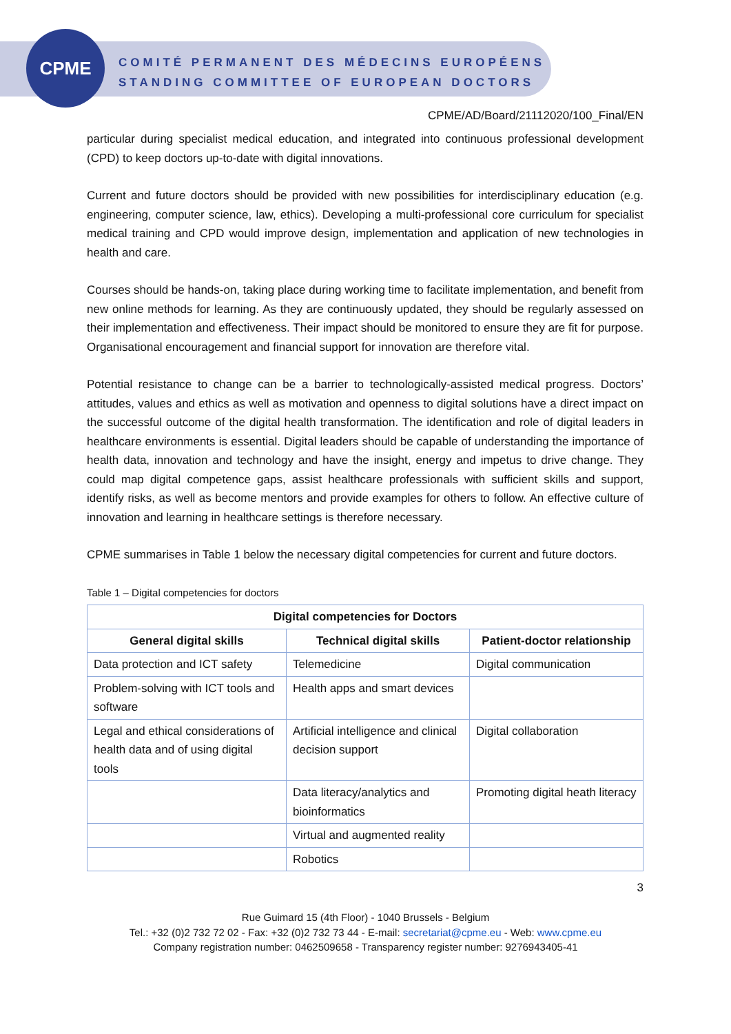CPME
COMITÉ PERMANENT DES MÉDECINS EUROPÉENS
STANDING COMMITTEE OF EUROPEAN DOCTORS
CPME/AD/Board/21112020/100_Final/EN
particular during specialist medical education, and integrated into continuous professional development (CPD) to keep doctors up-to-date with digital innovations.
Current and future doctors should be provided with new possibilities for interdisciplinary education (e.g. engineering, computer science, law, ethics). Developing a multi-professional core curriculum for specialist medical training and CPD would improve design, implementation and application of new technologies in health and care.
Courses should be hands-on, taking place during working time to facilitate implementation, and benefit from new online methods for learning. As they are continuously updated, they should be regularly assessed on their implementation and effectiveness. Their impact should be monitored to ensure they are fit for purpose. Organisational encouragement and financial support for innovation are therefore vital.
Potential resistance to change can be a barrier to technologically-assisted medical progress. Doctors’ attitudes, values and ethics as well as motivation and openness to digital solutions have a direct impact on the successful outcome of the digital health transformation. The identification and role of digital leaders in healthcare environments is essential. Digital leaders should be capable of understanding the importance of health data, innovation and technology and have the insight, energy and impetus to drive change. They could map digital competence gaps, assist healthcare professionals with sufficient skills and support, identify risks, as well as become mentors and provide examples for others to follow. An effective culture of innovation and learning in healthcare settings is therefore necessary.
CPME summarises in Table 1 below the necessary digital competencies for current and future doctors.
Table 1 – Digital competencies for doctors
| Digital competencies for Doctors | | |
| --- | --- | --- |
| General digital skills | Technical digital skills | Patient-doctor relationship |
| Data protection and ICT safety | Telemedicine | Digital communication |
| Problem-solving with ICT tools and software | Health apps and smart devices | |
| Legal and ethical considerations of health data and of using digital tools | Artificial intelligence and clinical decision support | Digital collaboration |
| | Data literacy/analytics and bioinformatics | Promoting digital heath literacy |
| | Virtual and augmented reality | |
| | Robotics | |
3
Rue Guimard 15 (4th Floor) - 1040 Brussels - Belgium
Tel.: +32 (0)2 732 72 02 - Fax: +32 (0)2 732 73 44 - E-mail: secretariat@cpme.eu - Web: www.cpme.eu
Company registration number: 0462509658 - Transparency register number: 9276943405-41